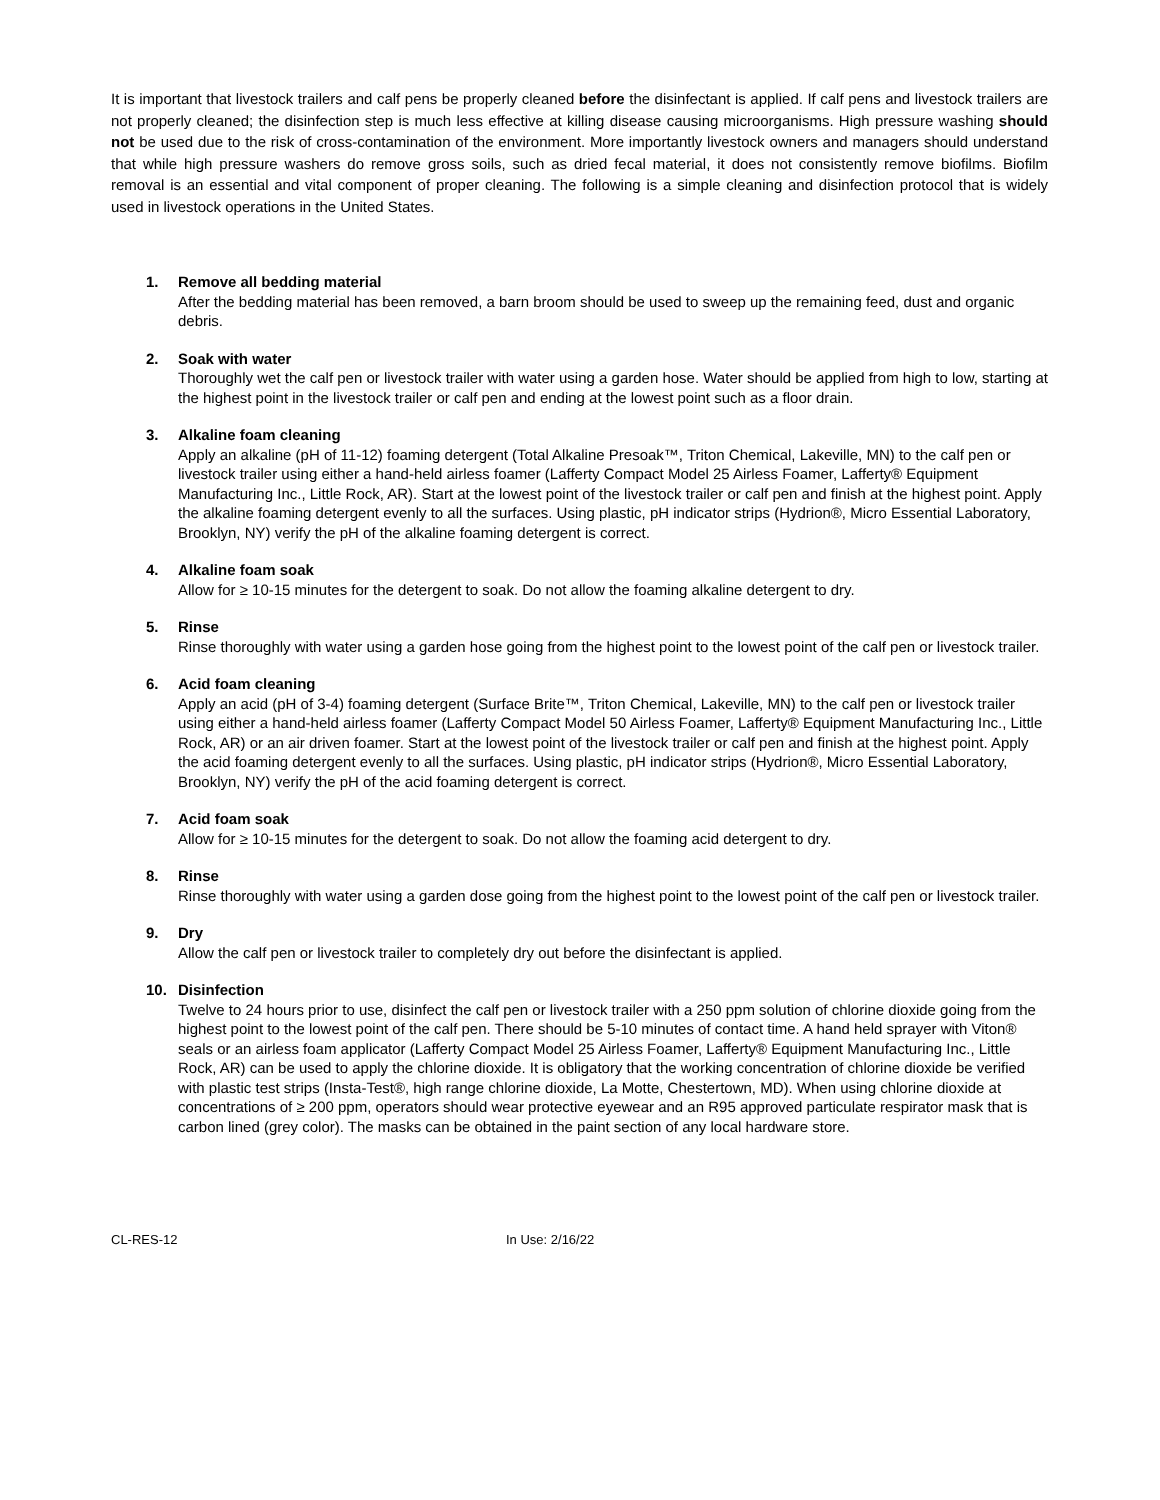It is important that livestock trailers and calf pens be properly cleaned before the disinfectant is applied. If calf pens and livestock trailers are not properly cleaned; the disinfection step is much less effective at killing disease causing microorganisms. High pressure washing should not be used due to the risk of cross-contamination of the environment. More importantly livestock owners and managers should understand that while high pressure washers do remove gross soils, such as dried fecal material, it does not consistently remove biofilms. Biofilm removal is an essential and vital component of proper cleaning. The following is a simple cleaning and disinfection protocol that is widely used in livestock operations in the United States.
1. Remove all bedding material
After the bedding material has been removed, a barn broom should be used to sweep up the remaining feed, dust and organic debris.
2. Soak with water
Thoroughly wet the calf pen or livestock trailer with water using a garden hose. Water should be applied from high to low, starting at the highest point in the livestock trailer or calf pen and ending at the lowest point such as a floor drain.
3. Alkaline foam cleaning
Apply an alkaline (pH of 11-12) foaming detergent (Total Alkaline Presoak™, Triton Chemical, Lakeville, MN) to the calf pen or livestock trailer using either a hand-held airless foamer (Lafferty Compact Model 25 Airless Foamer, Lafferty® Equipment Manufacturing Inc., Little Rock, AR). Start at the lowest point of the livestock trailer or calf pen and finish at the highest point. Apply the alkaline foaming detergent evenly to all the surfaces. Using plastic, pH indicator strips (Hydrion®, Micro Essential Laboratory, Brooklyn, NY) verify the pH of the alkaline foaming detergent is correct.
4. Alkaline foam soak
Allow for ≥ 10-15 minutes for the detergent to soak. Do not allow the foaming alkaline detergent to dry.
5. Rinse
Rinse thoroughly with water using a garden hose going from the highest point to the lowest point of the calf pen or livestock trailer.
6. Acid foam cleaning
Apply an acid (pH of 3-4) foaming detergent (Surface Brite™, Triton Chemical, Lakeville, MN) to the calf pen or livestock trailer using either a hand-held airless foamer (Lafferty Compact Model 50 Airless Foamer, Lafferty® Equipment Manufacturing Inc., Little Rock, AR) or an air driven foamer. Start at the lowest point of the livestock trailer or calf pen and finish at the highest point. Apply the acid foaming detergent evenly to all the surfaces. Using plastic, pH indicator strips (Hydrion®, Micro Essential Laboratory, Brooklyn, NY) verify the pH of the acid foaming detergent is correct.
7. Acid foam soak
Allow for ≥ 10-15 minutes for the detergent to soak. Do not allow the foaming acid detergent to dry.
8. Rinse
Rinse thoroughly with water using a garden dose going from the highest point to the lowest point of the calf pen or livestock trailer.
9. Dry
Allow the calf pen or livestock trailer to completely dry out before the disinfectant is applied.
10. Disinfection
Twelve to 24 hours prior to use, disinfect the calf pen or livestock trailer with a 250 ppm solution of chlorine dioxide going from the highest point to the lowest point of the calf pen. There should be 5-10 minutes of contact time. A hand held sprayer with Viton® seals or an airless foam applicator (Lafferty Compact Model 25 Airless Foamer, Lafferty® Equipment Manufacturing Inc., Little Rock, AR) can be used to apply the chlorine dioxide. It is obligatory that the working concentration of chlorine dioxide be verified with plastic test strips (Insta-Test®, high range chlorine dioxide, La Motte, Chestertown, MD). When using chlorine dioxide at concentrations of ≥ 200 ppm, operators should wear protective eyewear and an R95 approved particulate respirator mask that is carbon lined (grey color). The masks can be obtained in the paint section of any local hardware store.
CL-RES-12 In Use: 2/16/22